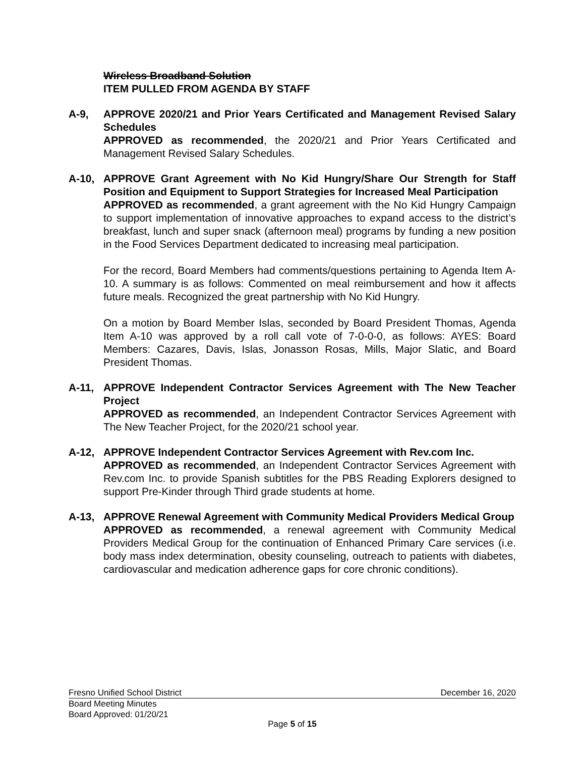Wireless Broadband Solution
ITEM PULLED FROM AGENDA BY STAFF
A-9, APPROVE 2020/21 and Prior Years Certificated and Management Revised Salary Schedules
APPROVED as recommended, the 2020/21 and Prior Years Certificated and Management Revised Salary Schedules.
A-10, APPROVE Grant Agreement with No Kid Hungry/Share Our Strength for Staff Position and Equipment to Support Strategies for Increased Meal Participation
APPROVED as recommended, a grant agreement with the No Kid Hungry Campaign to support implementation of innovative approaches to expand access to the district’s breakfast, lunch and super snack (afternoon meal) programs by funding a new position in the Food Services Department dedicated to increasing meal participation.
For the record, Board Members had comments/questions pertaining to Agenda Item A-10. A summary is as follows: Commented on meal reimbursement and how it affects future meals. Recognized the great partnership with No Kid Hungry.
On a motion by Board Member Islas, seconded by Board President Thomas, Agenda Item A-10 was approved by a roll call vote of 7-0-0-0, as follows: AYES: Board Members: Cazares, Davis, Islas, Jonasson Rosas, Mills, Major Slatic, and Board President Thomas.
A-11, APPROVE Independent Contractor Services Agreement with The New Teacher Project
APPROVED as recommended, an Independent Contractor Services Agreement with The New Teacher Project, for the 2020/21 school year.
A-12, APPROVE Independent Contractor Services Agreement with Rev.com Inc.
APPROVED as recommended, an Independent Contractor Services Agreement with Rev.com Inc. to provide Spanish subtitles for the PBS Reading Explorers designed to support Pre-Kinder through Third grade students at home.
A-13, APPROVE Renewal Agreement with Community Medical Providers Medical Group
APPROVED as recommended, a renewal agreement with Community Medical Providers Medical Group for the continuation of Enhanced Primary Care services (i.e. body mass index determination, obesity counseling, outreach to patients with diabetes, cardiovascular and medication adherence gaps for core chronic conditions).
Fresno Unified School District December 16, 2020
Board Meeting Minutes
Board Approved: 01/20/21
Page 5 of 15